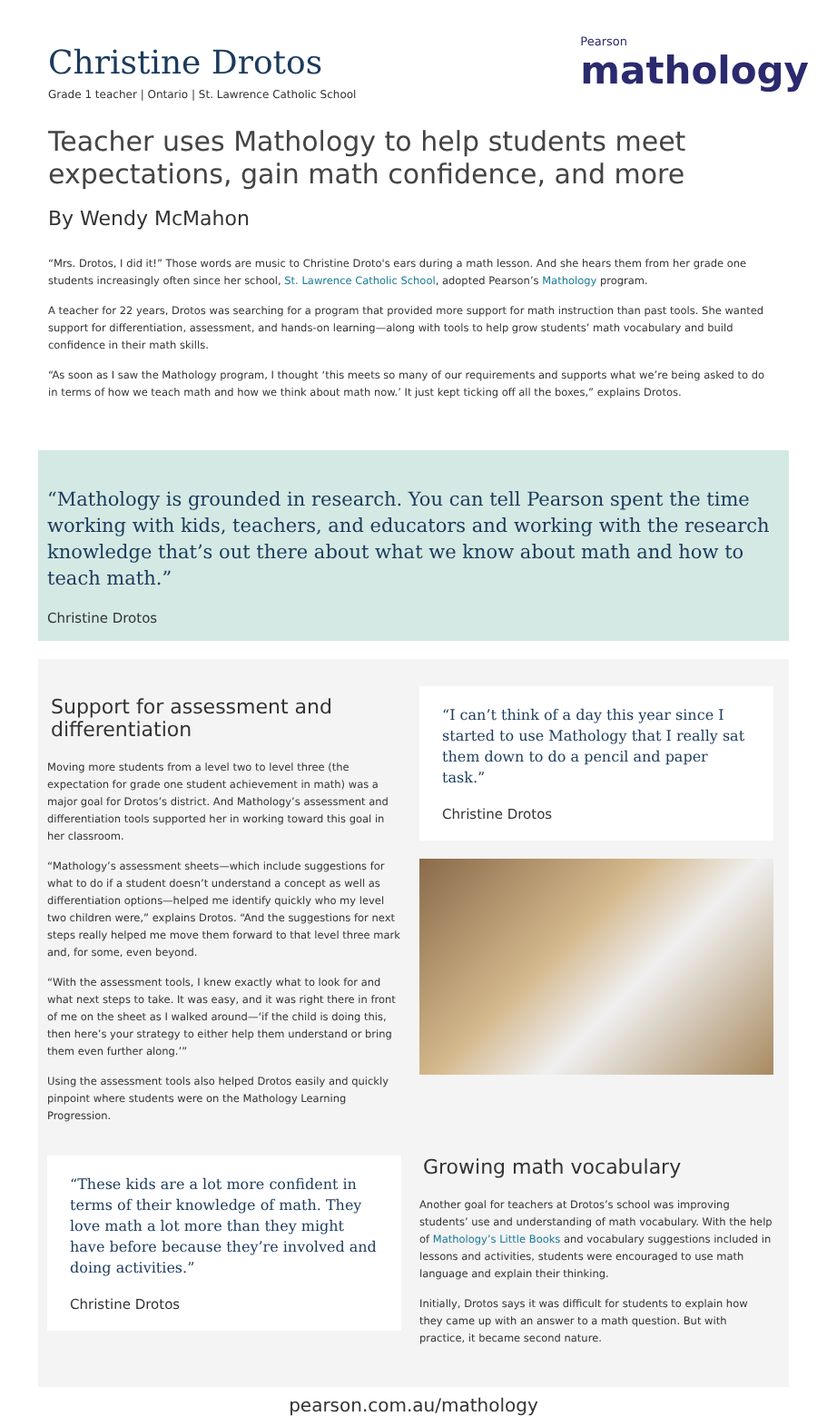Christine Drotos
Grade 1 teacher | Ontario | St. Lawrence Catholic School
Pearson
mathology
Teacher uses Mathology to help students meet expectations, gain math confidence, and more
By Wendy McMahon
“Mrs. Drotos, I did it!” Those words are music to Christine Droto's ears during a math lesson. And she hears them from her grade one students increasingly often since her school, St. Lawrence Catholic School, adopted Pearson’s Mathology program.
A teacher for 22 years, Drotos was searching for a program that provided more support for math instruction than past tools. She wanted support for differentiation, assessment, and hands-on learning—along with tools to help grow students’ math vocabulary and build confidence in their math skills.
“As soon as I saw the Mathology program, I thought ‘this meets so many of our requirements and supports what we’re being asked to do in terms of how we teach math and how we think about math now.’ It just kept ticking off all the boxes,” explains Drotos.
“Mathology is grounded in research. You can tell Pearson spent the time working with kids, teachers, and educators and working with the research knowledge that’s out there about what we know about math and how to teach math.”
Christine Drotos
Support for assessment and differentiation
Moving more students from a level two to level three (the expectation for grade one student achievement in math) was a major goal for Drotos’s district. And Mathology’s assessment and differentiation tools supported her in working toward this goal in her classroom.
“Mathology’s assessment sheets—which include suggestions for what to do if a student doesn’t understand a concept as well as differentiation options—helped me identify quickly who my level two children were,” explains Drotos. “And the suggestions for next steps really helped me move them forward to that level three mark and, for some, even beyond.
“With the assessment tools, I knew exactly what to look for and what next steps to take. It was easy, and it was right there in front of me on the sheet as I walked around—‘if the child is doing this, then here’s your strategy to either help them understand or bring them even further along.’”
Using the assessment tools also helped Drotos easily and quickly pinpoint where students were on the Mathology Learning Progression.
“I can’t think of a day this year since I started to use Mathology that I really sat them down to do a pencil and paper task.”
Christine Drotos
“These kids are a lot more confident in terms of their knowledge of math. They love math a lot more than they might have before because they’re involved and doing activities.”
Christine Drotos
Growing math vocabulary
Another goal for teachers at Drotos’s school was improving students’ use and understanding of math vocabulary. With the help of Mathology’s Little Books and vocabulary suggestions included in lessons and activities, students were encouraged to use math language and explain their thinking.
Initially, Drotos says it was difficult for students to explain how they came up with an answer to a math question. But with practice, it became second nature.
pearson.com.au/mathology